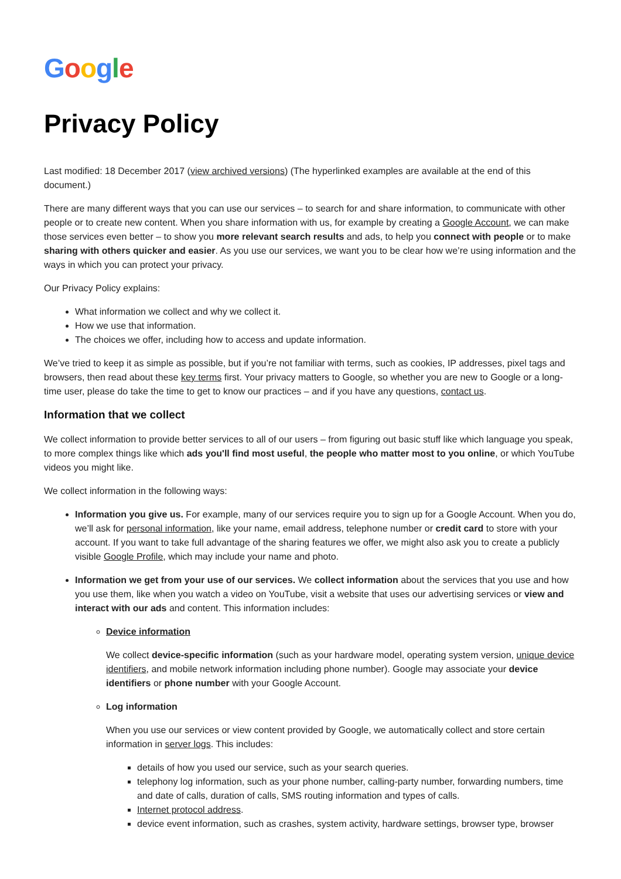Google
Privacy Policy
Last modified: 18 December 2017 (view archived versions) (The hyperlinked examples are available at the end of this document.)
There are many different ways that you can use our services – to search for and share information, to communicate with other people or to create new content. When you share information with us, for example by creating a Google Account, we can make those services even better – to show you more relevant search results and ads, to help you connect with people or to make sharing with others quicker and easier. As you use our services, we want you to be clear how we’re using information and the ways in which you can protect your privacy.
Our Privacy Policy explains:
What information we collect and why we collect it.
How we use that information.
The choices we offer, including how to access and update information.
We’ve tried to keep it as simple as possible, but if you’re not familiar with terms, such as cookies, IP addresses, pixel tags and browsers, then read about these key terms first. Your privacy matters to Google, so whether you are new to Google or a long-time user, please do take the time to get to know our practices – and if you have any questions, contact us.
Information that we collect
We collect information to provide better services to all of our users – from figuring out basic stuff like which language you speak, to more complex things like which ads you'll find most useful, the people who matter most to you online, or which YouTube videos you might like.
We collect information in the following ways:
Information you give us. For example, many of our services require you to sign up for a Google Account. When you do, we’ll ask for personal information, like your name, email address, telephone number or credit card to store with your account. If you want to take full advantage of the sharing features we offer, we might also ask you to create a publicly visible Google Profile, which may include your name and photo.
Information we get from your use of our services. We collect information about the services that you use and how you use them, like when you watch a video on YouTube, visit a website that uses our advertising services or view and interact with our ads and content. This information includes:
Device information
We collect device-specific information (such as your hardware model, operating system version, unique device identifiers, and mobile network information including phone number). Google may associate your device identifiers or phone number with your Google Account.
Log information
When you use our services or view content provided by Google, we automatically collect and store certain information in server logs. This includes:
details of how you used our service, such as your search queries.
telephony log information, such as your phone number, calling-party number, forwarding numbers, time and date of calls, duration of calls, SMS routing information and types of calls.
Internet protocol address.
device event information, such as crashes, system activity, hardware settings, browser type, browser